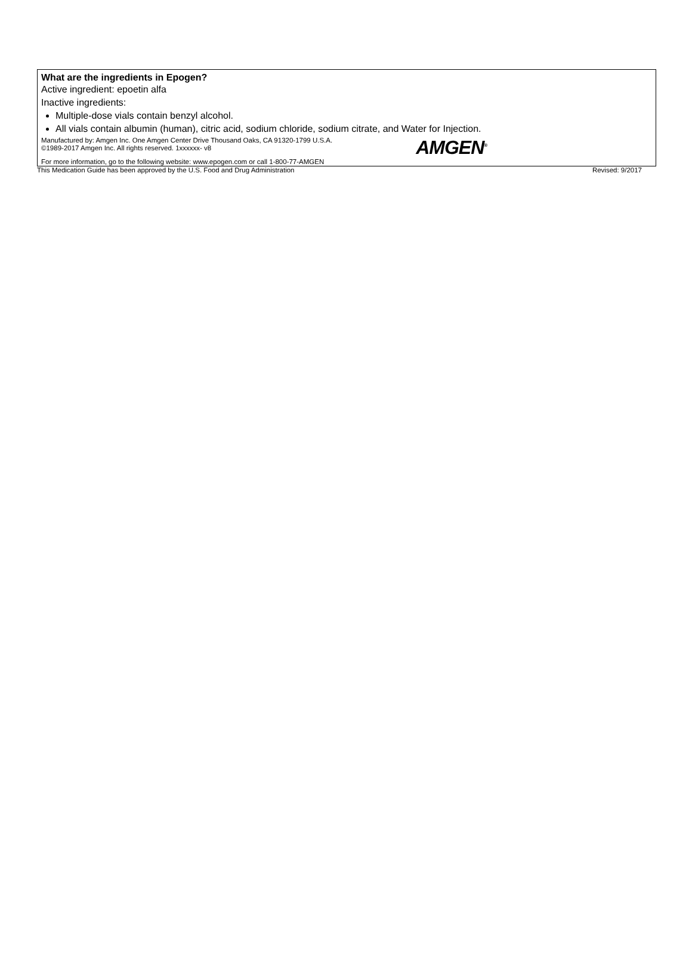What are the ingredients in Epogen?
Active ingredient: epoetin alfa
Inactive ingredients:
Multiple-dose vials contain benzyl alcohol.
All vials contain albumin (human), citric acid, sodium chloride, sodium citrate, and Water for Injection.
Manufactured by: Amgen Inc. One Amgen Center Drive Thousand Oaks, CA 91320-1799 U.S.A.
©1989-2017 Amgen Inc. All rights reserved. 1xxxxxx- v8
AMGEN<sup>®</sup>
For more information, go to the following website: www.epogen.com or call 1-800-77-AMGEN
This Medication Guide has been approved by the U.S. Food and Drug Administration Revised: 9/2017